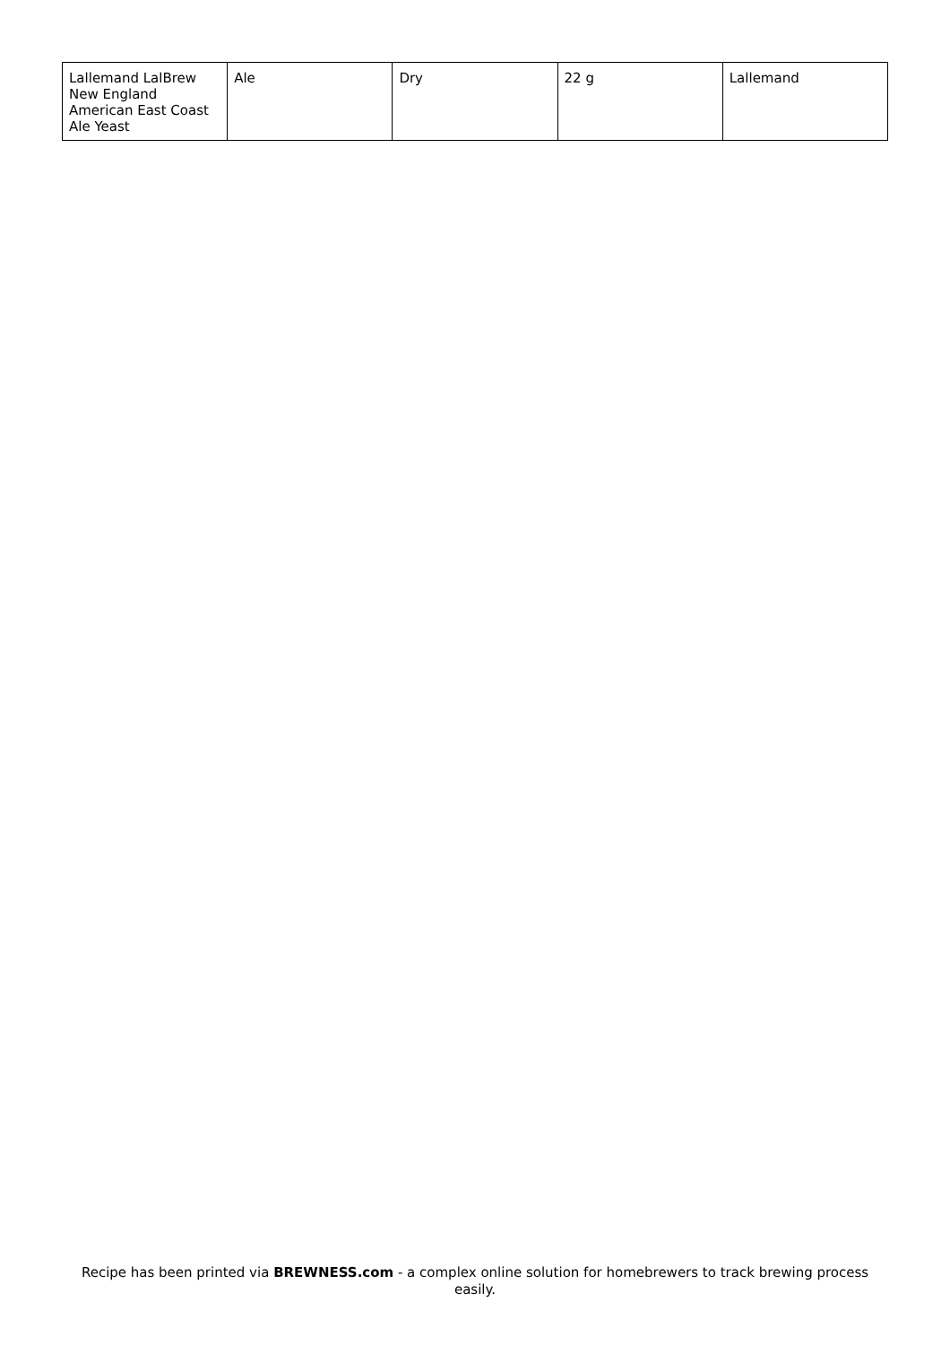| Lallemand LalBrew New England American East Coast Ale Yeast | Ale | Dry | 22 g | Lallemand |
Recipe has been printed via BREWNESS.com - a complex online solution for homebrewers to track brewing process easily.